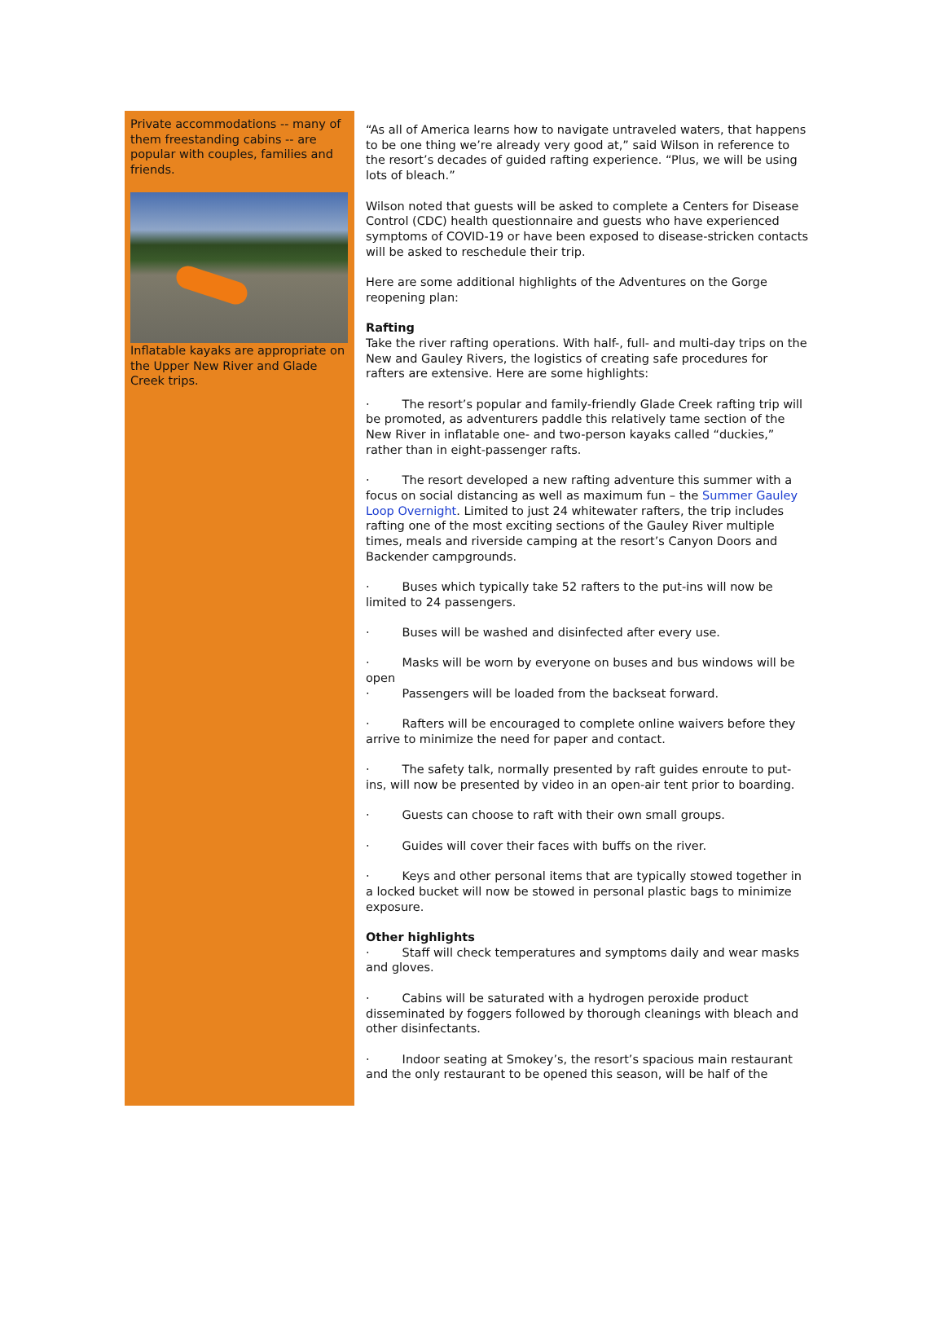Private accommodations -- many of them freestanding cabins -- are popular with couples, families and friends.
Inflatable kayaks are appropriate on the Upper New River and Glade Creek trips.
“As all of America learns how to navigate untraveled waters, that happens to be one thing we’re already very good at,” said Wilson in reference to the resort’s decades of guided rafting experience. “Plus, we will be using lots of bleach.”
Wilson noted that guests will be asked to complete a Centers for Disease Control (CDC) health questionnaire and guests who have experienced symptoms of COVID-19 or have been exposed to disease-stricken contacts will be asked to reschedule their trip.
Here are some additional highlights of the Adventures on the Gorge reopening plan:
Rafting
Take the river rafting operations. With half-, full- and multi-day trips on the New and Gauley Rivers, the logistics of creating safe procedures for rafters are extensive. Here are some highlights:
· The resort’s popular and family-friendly Glade Creek rafting trip will be promoted, as adventurers paddle this relatively tame section of the New River in inflatable one- and two-person kayaks called “duckies,” rather than in eight-passenger rafts.
· The resort developed a new rafting adventure this summer with a focus on social distancing as well as maximum fun – the Summer Gauley Loop Overnight. Limited to just 24 whitewater rafters, the trip includes rafting one of the most exciting sections of the Gauley River multiple times, meals and riverside camping at the resort’s Canyon Doors and Backender campgrounds.
· Buses which typically take 52 rafters to the put-ins will now be limited to 24 passengers.
· Buses will be washed and disinfected after every use.
· Masks will be worn by everyone on buses and bus windows will be open
· Passengers will be loaded from the backseat forward.
· Rafters will be encouraged to complete online waivers before they arrive to minimize the need for paper and contact.
· The safety talk, normally presented by raft guides enroute to put-ins, will now be presented by video in an open-air tent prior to boarding.
· Guests can choose to raft with their own small groups.
· Guides will cover their faces with buffs on the river.
· Keys and other personal items that are typically stowed together in a locked bucket will now be stowed in personal plastic bags to minimize exposure.
Other highlights
· Staff will check temperatures and symptoms daily and wear masks and gloves.
· Cabins will be saturated with a hydrogen peroxide product disseminated by foggers followed by thorough cleanings with bleach and other disinfectants.
· Indoor seating at Smokey’s, the resort’s spacious main restaurant and the only restaurant to be opened this season, will be half of the